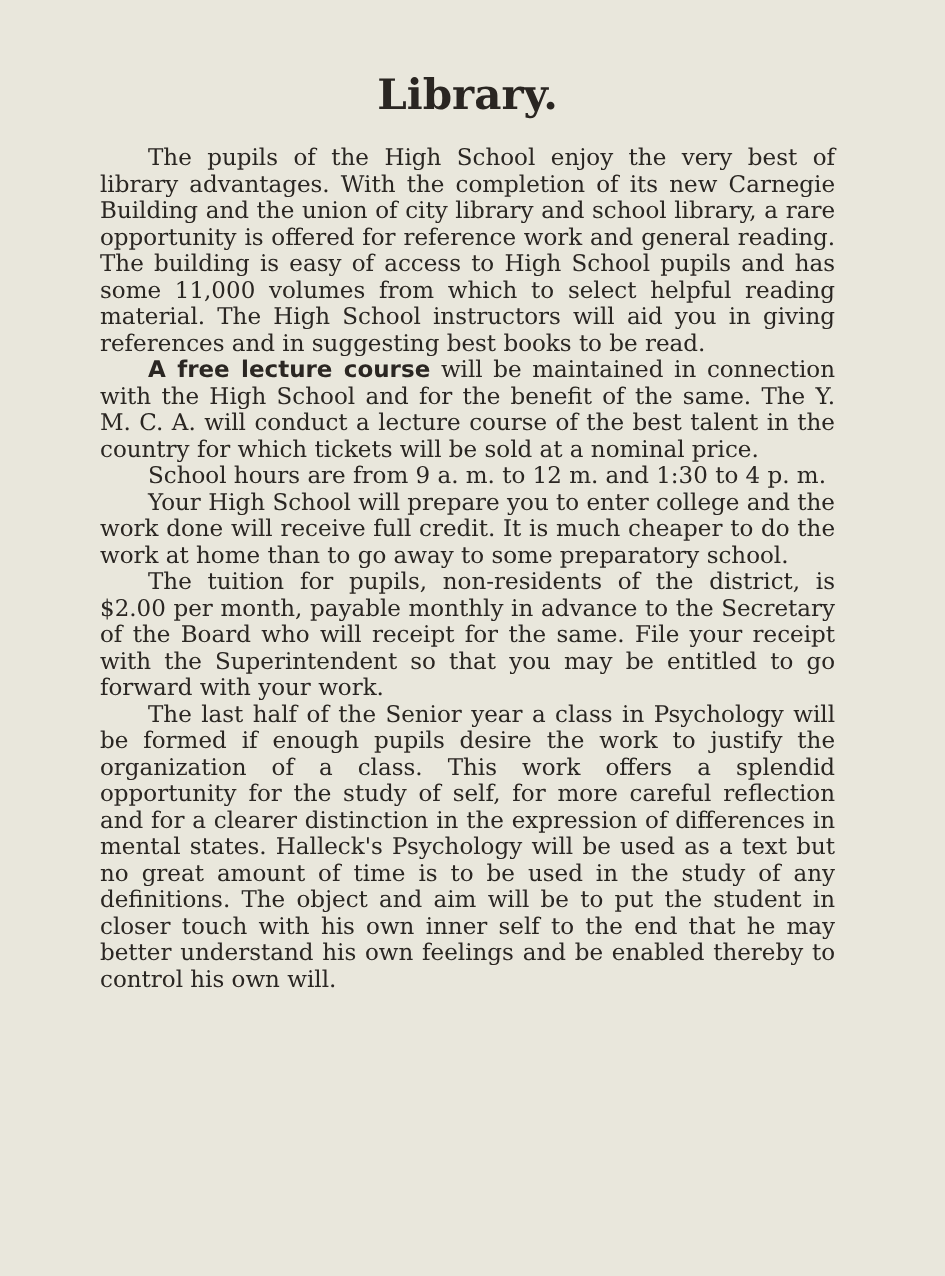Library.
The pupils of the High School enjoy the very best of library advantages. With the completion of its new Carnegie Building and the union of city library and school library, a rare opportunity is offered for reference work and general reading. The building is easy of access to High School pupils and has some 11,000 volumes from which to select helpful reading material. The High School instructors will aid you in giving references and in suggesting best books to be read.
A free lecture course will be maintained in connection with the High School and for the benefit of the same. The Y. M. C. A. will conduct a lecture course of the best talent in the country for which tickets will be sold at a nominal price.
School hours are from 9 a. m. to 12 m. and 1:30 to 4 p. m.
Your High School will prepare you to enter college and the work done will receive full credit. It is much cheaper to do the work at home than to go away to some preparatory school.
The tuition for pupils, non-residents of the district, is $2.00 per month, payable monthly in advance to the Secretary of the Board who will receipt for the same. File your receipt with the Superintendent so that you may be entitled to go forward with your work.
The last half of the Senior year a class in Psychology will be formed if enough pupils desire the work to justify the organization of a class. This work offers a splendid opportunity for the study of self, for more careful reflection and for a clearer distinction in the expression of differences in mental states. Halleck's Psychology will be used as a text but no great amount of time is to be used in the study of any definitions. The object and aim will be to put the student in closer touch with his own inner self to the end that he may better understand his own feelings and be enabled thereby to control his own will.